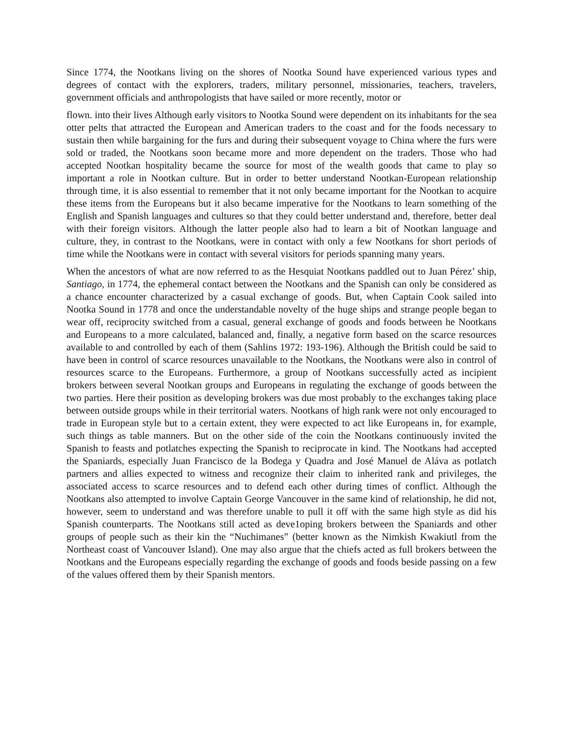Since 1774, the Nootkans living on the shores of Nootka Sound have experienced various types and degrees of contact with the explorers, traders, military personnel, missionaries, teachers, travelers, government officials and anthropologists that have sailed or more recently, motor or
flown. into their lives Although early visitors to Nootka Sound were dependent on its inhabitants for the sea otter pelts that attracted the European and American traders to the coast and for the foods necessary to sustain then while bargaining for the furs and during their subsequent voyage to China where the furs were sold or traded, the Nootkans soon became more and more dependent on the traders. Those who had accepted Nootkan hospitality became the source for most of the wealth goods that came to play so important a role in Nootkan culture. But in order to better understand Nootkan-European relationship through time, it is also essential to remember that it not only became important for the Nootkan to acquire these items from the Europeans but it also became imperative for the Nootkans to learn something of the English and Spanish languages and cultures so that they could better understand and, therefore, better deal with their foreign visitors. Although the latter people also had to learn a bit of Nootkan language and culture, they, in contrast to the Nootkans, were in contact with only a few Nootkans for short periods of time while the Nootkans were in contact with several visitors for periods spanning many years.
When the ancestors of what are now referred to as the Hesquiat Nootkans paddled out to Juan Pérez’ ship, Santiago, in 1774, the ephemeral contact between the Nootkans and the Spanish can only be considered as a chance encounter characterized by a casual exchange of goods. But, when Captain Cook sailed into Nootka Sound in 1778 and once the understandable novelty of the huge ships and strange people began to wear off, reciprocity switched from a casual, general exchange of goods and foods between he Nootkans and Europeans to a more calculated, balanced and, finally, a negative form based on the scarce resources available to and controlled by each of them (Sahlins 1972: 193-196). Although the British could be said to have been in control of scarce resources unavailable to the Nootkans, the Nootkans were also in control of resources scarce to the Europeans. Furthermore, a group of Nootkans successfully acted as incipient brokers between several Nootkan groups and Europeans in regulating the exchange of goods between the two parties. Here their position as developing brokers was due most probably to the exchanges taking place between outside groups while in their territorial waters. Nootkans of high rank were not only encouraged to trade in European style but to a certain extent, they were expected to act like Europeans in, for example, such things as table manners. But on the other side of the coin the Nootkans continuously invited the Spanish to feasts and potlatches expecting the Spanish to reciprocate in kind. The Nootkans had accepted the Spaniards, especially Juan Francisco de la Bodega y Quadra and José Manuel de Aláva as potlatch partners and allies expected to witness and recognize their claim to inherited rank and privileges, the associated access to scarce resources and to defend each other during times of conflict. Although the Nootkans also attempted to involve Captain George Vancouver in the same kind of relationship, he did not, however, seem to understand and was therefore unable to pull it off with the same high style as did his Spanish counterparts. The Nootkans still acted as deve1oping brokers between the Spaniards and other groups of people such as their kin the “Nuchimanes” (better known as the Nimkish Kwakiutl from the Northeast coast of Vancouver Island). One may also argue that the chiefs acted as full brokers between the Nootkans and the Europeans especially regarding the exchange of goods and foods beside passing on a few of the values offered them by their Spanish mentors.